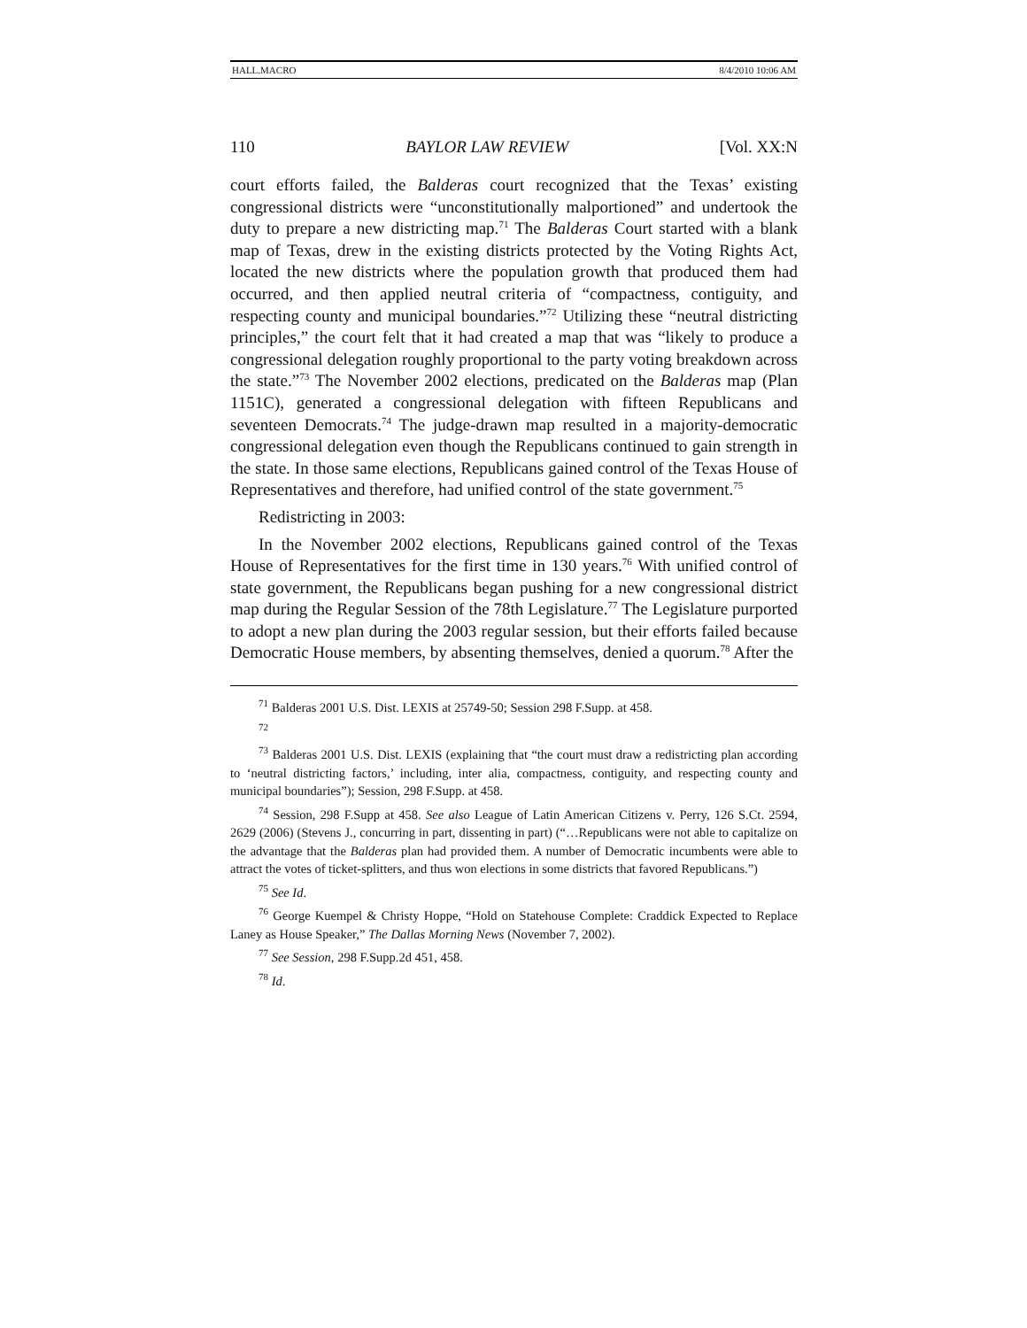HALL.MACRO 8/4/2010 10:06 AM
110 BAYLOR LAW REVIEW [Vol. XX:N
court efforts failed, the Balderas court recognized that the Texas’ existing congressional districts were “unconstitutionally malportioned” and undertook the duty to prepare a new districting map.<sup>71</sup> The Balderas Court started with a blank map of Texas, drew in the existing districts protected by the Voting Rights Act, located the new districts where the population growth that produced them had occurred, and then applied neutral criteria of “compactness, contiguity, and respecting county and municipal boundaries.”<sup>72</sup> Utilizing these “neutral districting principles,” the court felt that it had created a map that was “likely to produce a congressional delegation roughly proportional to the party voting breakdown across the state.”<sup>73</sup> The November 2002 elections, predicated on the Balderas map (Plan 1151C), generated a congressional delegation with fifteen Republicans and seventeen Democrats.<sup>74</sup> The judge-drawn map resulted in a majority-democratic congressional delegation even though the Republicans continued to gain strength in the state. In those same elections, Republicans gained control of the Texas House of Representatives and therefore, had unified control of the state government.<sup>75</sup>
Redistricting in 2003:
In the November 2002 elections, Republicans gained control of the Texas House of Representatives for the first time in 130 years.<sup>76</sup> With unified control of state government, the Republicans began pushing for a new congressional district map during the Regular Session of the 78th Legislature.<sup>77</sup> The Legislature purported to adopt a new plan during the 2003 regular session, but their efforts failed because Democratic House members, by absenting themselves, denied a quorum.<sup>78</sup> After the
<sup>71</sup> Balderas 2001 U.S. Dist. LEXIS at 25749-50; Session 298 F.Supp. at 458.
<sup>72</sup>
<sup>73</sup> Balderas 2001 U.S. Dist. LEXIS (explaining that “the court must draw a redistricting plan according to ‘neutral districting factors,’ including, inter alia, compactness, contiguity, and respecting county and municipal boundaries”); Session, 298 F.Supp. at 458.
<sup>74</sup> Session, 298 F.Supp at 458. See also League of Latin American Citizens v. Perry, 126 S.Ct. 2594, 2629 (2006) (Stevens J., concurring in part, dissenting in part) (“…Republicans were not able to capitalize on the advantage that the Balderas plan had provided them. A number of Democratic incumbents were able to attract the votes of ticket-splitters, and thus won elections in some districts that favored Republicans.”)
<sup>75</sup> See Id.
<sup>76</sup> George Kuempel & Christy Hoppe, “Hold on Statehouse Complete: Craddick Expected to Replace Laney as House Speaker,” The Dallas Morning News (November 7, 2002).
<sup>77</sup> See Session, 298 F.Supp.2d 451, 458.
<sup>78</sup> Id.